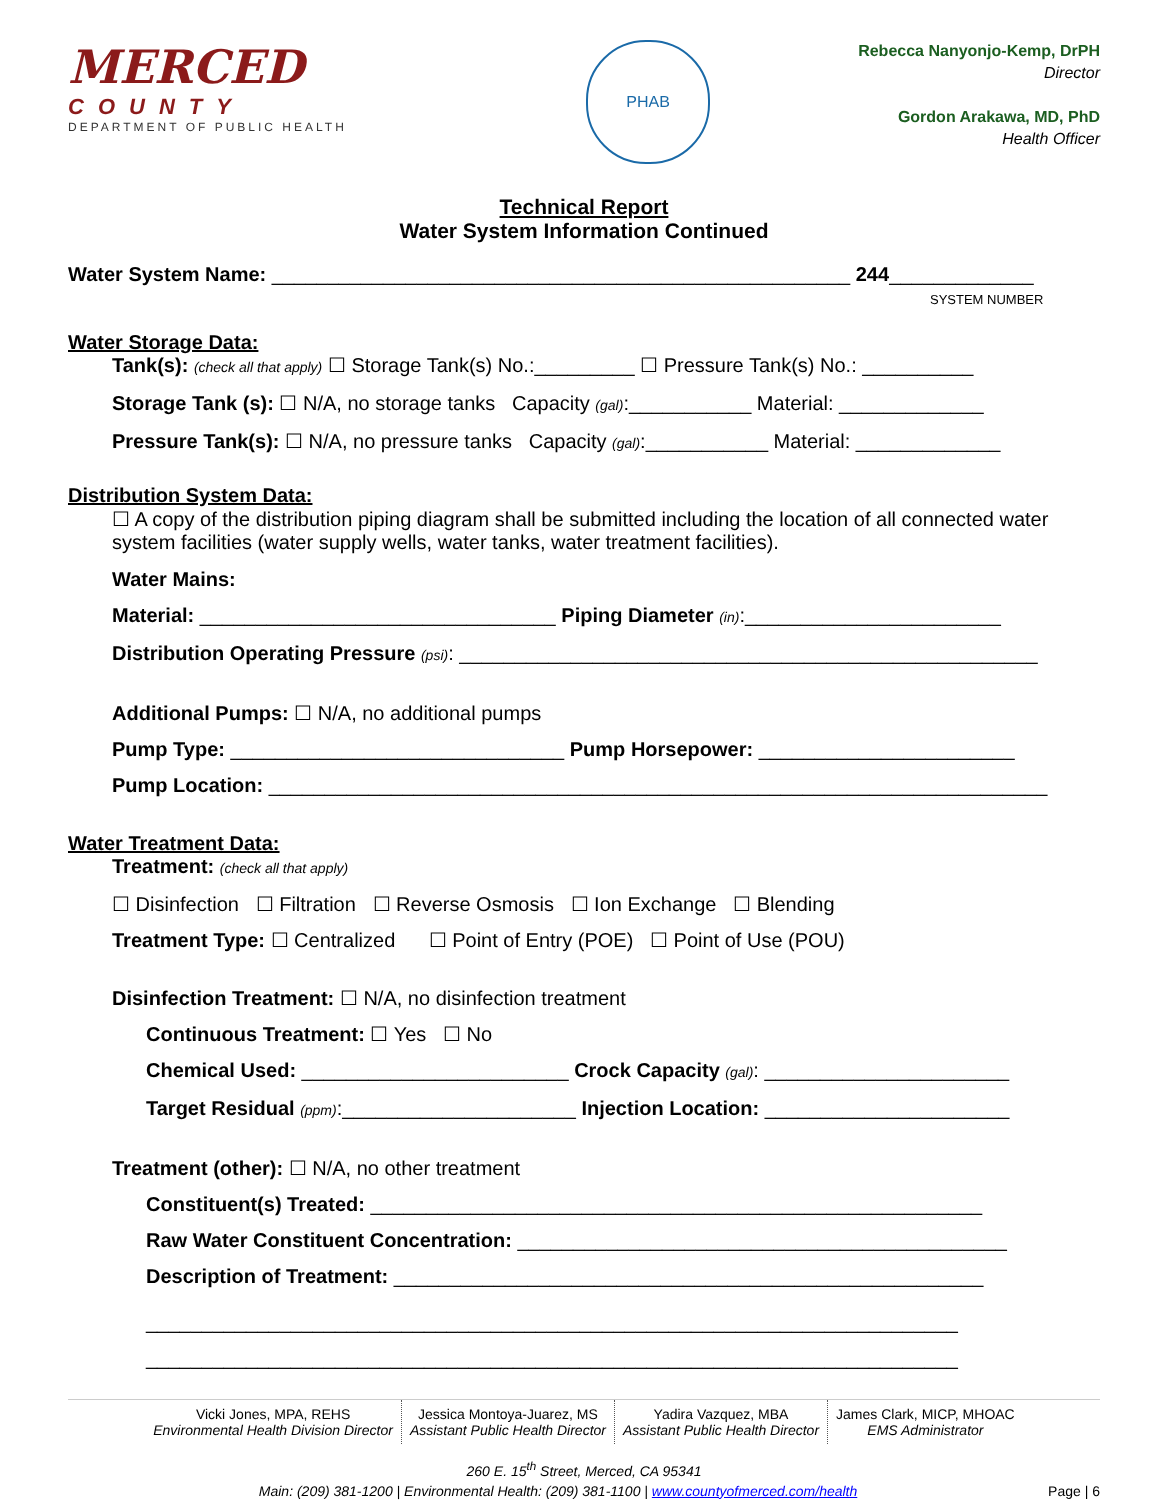MERCED
COUNTY
DEPARTMENT OF PUBLIC HEALTH
PHAB
Rebecca Nanyonjo-Kemp, DrPH
Director
Gordon Arakawa, MD, PhD
Health Officer
Technical Report
Water System Information Continued
Water System Name: ____________________________________________________ 244_____________
SYSTEM NUMBER
Water Storage Data:
Tank(s): (check all that apply) ☐ Storage Tank(s) No.:_________ ☐ Pressure Tank(s) No.: __________
Storage Tank (s): ☐ N/A, no storage tanks Capacity (gal):___________ Material: _____________
Pressure Tank(s): ☐ N/A, no pressure tanks Capacity (gal):___________ Material: _____________
Distribution System Data:
☐ A copy of the distribution piping diagram shall be submitted including the location of all connected water system facilities (water supply wells, water tanks, water treatment facilities).
Water Mains:
Material: ________________________________ Piping Diameter (in):_______________________
Distribution Operating Pressure (psi): ____________________________________________________
Additional Pumps: ☐ N/A, no additional pumps
Pump Type: ______________________________ Pump Horsepower: _______________________
Pump Location: ______________________________________________________________________
Water Treatment Data:
Treatment: (check all that apply)
☐ Disinfection ☐ Filtration ☐ Reverse Osmosis ☐ Ion Exchange ☐ Blending
Treatment Type: ☐ Centralized ☐ Point of Entry (POE) ☐ Point of Use (POU)
Disinfection Treatment: ☐ N/A, no disinfection treatment
Continuous Treatment: ☐ Yes ☐ No
Chemical Used: ________________________ Crock Capacity (gal): ______________________
Target Residual (ppm):_____________________ Injection Location: ______________________
Treatment (other): ☐ N/A, no other treatment
Constituent(s) Treated: _______________________________________________________
Raw Water Constituent Concentration: ____________________________________________
Description of Treatment: _____________________________________________________
_________________________________________________________________________
_________________________________________________________________________
Vicki Jones, MPA, REHS
Environmental Health Division Director
Jessica Montoya-Juarez, MS
Assistant Public Health Director
Yadira Vazquez, MBA
Assistant Public Health Director
James Clark, MICP, MHOAC
EMS Administrator
260 E. 15<sup>th</sup> Street, Merced, CA 95341
Main: (209) 381-1200 | Environmental Health: (209) 381-1100 | www.countyofmerced.com/health Page | 6